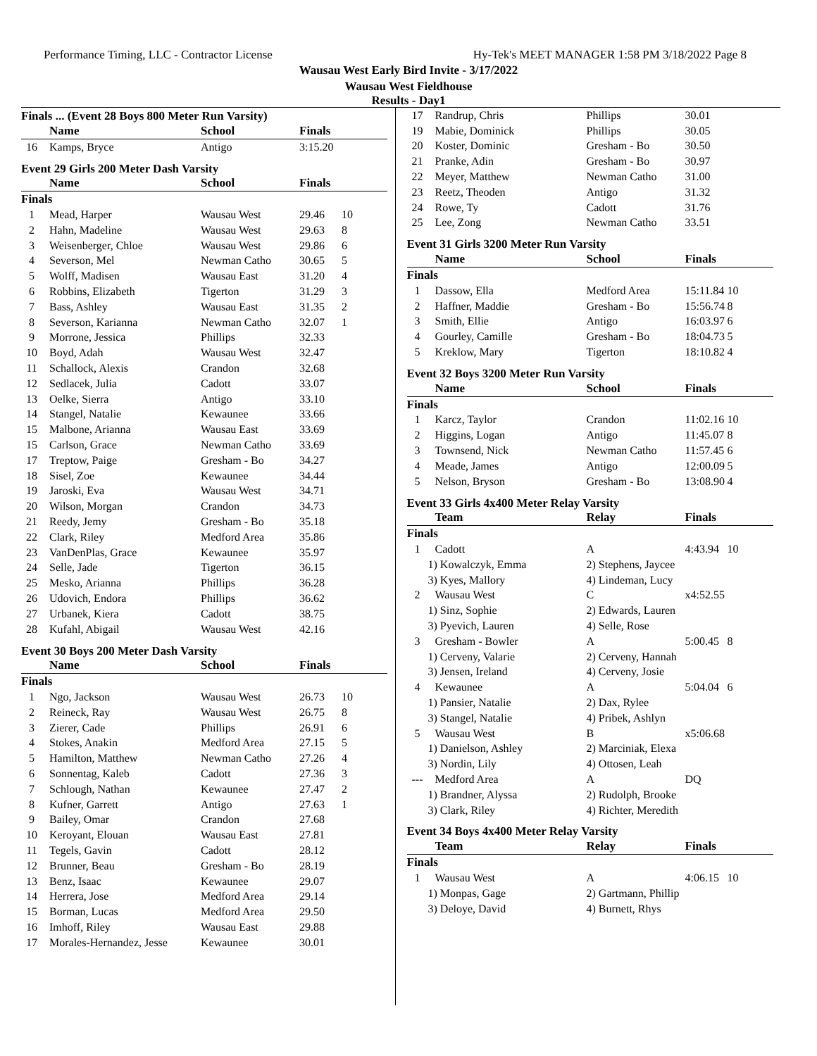Performance Timing, LLC - Contractor License Hy-Tek's MEET MANAGER 1:58 PM 3/18/2022 Page 8
Wausau West Early Bird Invite - 3/17/2022
Wausau West Fieldhouse
Results - Day1
Finals ... (Event 28 Boys 800 Meter Run Varsity)
| | Name | School | Finals | |
| --- | --- | --- | --- | --- |
| 16 | Kamps, Bryce | Antigo | 3:15.20 | |
Event 29 Girls 200 Meter Dash Varsity
| | Name | School | Finals | |
| --- | --- | --- | --- | --- |
| Finals | | | | |
| 1 | Mead, Harper | Wausau West | 29.46 | 10 |
| 2 | Hahn, Madeline | Wausau West | 29.63 | 8 |
| 3 | Weisenberger, Chloe | Wausau West | 29.86 | 6 |
| 4 | Severson, Mel | Newman Catho | 30.65 | 5 |
| 5 | Wolff, Madisen | Wausau East | 31.20 | 4 |
| 6 | Robbins, Elizabeth | Tigerton | 31.29 | 3 |
| 7 | Bass, Ashley | Wausau East | 31.35 | 2 |
| 8 | Severson, Karianna | Newman Catho | 32.07 | 1 |
| 9 | Morrone, Jessica | Phillips | 32.33 | |
| 10 | Boyd, Adah | Wausau West | 32.47 | |
| 11 | Schallock, Alexis | Crandon | 32.68 | |
| 12 | Sedlacek, Julia | Cadott | 33.07 | |
| 13 | Oelke, Sierra | Antigo | 33.10 | |
| 14 | Stangel, Natalie | Kewaunee | 33.66 | |
| 15 | Malbone, Arianna | Wausau East | 33.69 | |
| 15 | Carlson, Grace | Newman Catho | 33.69 | |
| 17 | Treptow, Paige | Gresham - Bo | 34.27 | |
| 18 | Sisel, Zoe | Kewaunee | 34.44 | |
| 19 | Jaroski, Eva | Wausau West | 34.71 | |
| 20 | Wilson, Morgan | Crandon | 34.73 | |
| 21 | Reedy, Jemy | Gresham - Bo | 35.18 | |
| 22 | Clark, Riley | Medford Area | 35.86 | |
| 23 | VanDenPlas, Grace | Kewaunee | 35.97 | |
| 24 | Selle, Jade | Tigerton | 36.15 | |
| 25 | Mesko, Arianna | Phillips | 36.28 | |
| 26 | Udovich, Endora | Phillips | 36.62 | |
| 27 | Urbanek, Kiera | Cadott | 38.75 | |
| 28 | Kufahl, Abigail | Wausau West | 42.16 | |
Event 30 Boys 200 Meter Dash Varsity
| | Name | School | Finals | |
| --- | --- | --- | --- | --- |
| Finals | | | | |
| 1 | Ngo, Jackson | Wausau West | 26.73 | 10 |
| 2 | Reineck, Ray | Wausau West | 26.75 | 8 |
| 3 | Zierer, Cade | Phillips | 26.91 | 6 |
| 4 | Stokes, Anakin | Medford Area | 27.15 | 5 |
| 5 | Hamilton, Matthew | Newman Catho | 27.26 | 4 |
| 6 | Sonnentag, Kaleb | Cadott | 27.36 | 3 |
| 7 | Schlough, Nathan | Kewaunee | 27.47 | 2 |
| 8 | Kufner, Garrett | Antigo | 27.63 | 1 |
| 9 | Bailey, Omar | Crandon | 27.68 | |
| 10 | Keroyant, Elouan | Wausau East | 27.81 | |
| 11 | Tegels, Gavin | Cadott | 28.12 | |
| 12 | Brunner, Beau | Gresham - Bo | 28.19 | |
| 13 | Benz, Isaac | Kewaunee | 29.07 | |
| 14 | Herrera, Jose | Medford Area | 29.14 | |
| 15 | Borman, Lucas | Medford Area | 29.50 | |
| 16 | Imhoff, Riley | Wausau East | 29.88 | |
| 17 | Morales-Hernandez, Jesse | Kewaunee | 30.01 | |
| 17 | Randrup, Chris | Phillips | 30.01 | |
| 19 | Mabie, Dominick | Phillips | 30.05 | |
| 20 | Koster, Dominic | Gresham - Bo | 30.50 | |
| 21 | Pranke, Adin | Gresham - Bo | 30.97 | |
| 22 | Meyer, Matthew | Newman Catho | 31.00 | |
| 23 | Reetz, Theoden | Antigo | 31.32 | |
| 24 | Rowe, Ty | Cadott | 31.76 | |
| 25 | Lee, Zong | Newman Catho | 33.51 | |
Event 31 Girls 3200 Meter Run Varsity
| | Name | School | Finals | |
| --- | --- | --- | --- | --- |
| Finals | | | | |
| 1 | Dassow, Ella | Medford Area | 15:11.84 | 10 |
| 2 | Haffner, Maddie | Gresham - Bo | 15:56.74 | 8 |
| 3 | Smith, Ellie | Antigo | 16:03.97 | 6 |
| 4 | Gourley, Camille | Gresham - Bo | 18:04.73 | 5 |
| 5 | Kreklow, Mary | Tigerton | 18:10.82 | 4 |
Event 32 Boys 3200 Meter Run Varsity
| | Name | School | Finals | |
| --- | --- | --- | --- | --- |
| Finals | | | | |
| 1 | Karcz, Taylor | Crandon | 11:02.16 | 10 |
| 2 | Higgins, Logan | Antigo | 11:45.07 | 8 |
| 3 | Townsend, Nick | Newman Catho | 11:57.45 | 6 |
| 4 | Meade, James | Antigo | 12:00.09 | 5 |
| 5 | Nelson, Bryson | Gresham - Bo | 13:08.90 | 4 |
Event 33 Girls 4x400 Meter Relay Varsity
| | Team | Relay | Finals | |
| --- | --- | --- | --- | --- |
| Finals | | | | |
| 1 | Cadott | A | 4:43.94 | 10 |
| | 1) Kowalczyk, Emma | 2) Stephens, Jaycee | | |
| | 3) Kyes, Mallory | 4) Lindeman, Lucy | | |
| 2 | Wausau West | C | x4:52.55 | |
| | 1) Sinz, Sophie | 2) Edwards, Lauren | | |
| | 3) Pyevich, Lauren | 4) Selle, Rose | | |
| 3 | Gresham - Bowler | A | 5:00.45 | 8 |
| | 1) Cerveny, Valarie | 2) Cerveny, Hannah | | |
| | 3) Jensen, Ireland | 4) Cerveny, Josie | | |
| 4 | Kewaunee | A | 5:04.04 | 6 |
| | 1) Pansier, Natalie | 2) Dax, Rylee | | |
| | 3) Stangel, Natalie | 4) Pribek, Ashlyn | | |
| 5 | Wausau West | B | x5:06.68 | |
| | 1) Danielson, Ashley | 2) Marciniak, Elexa | | |
| | 3) Nordin, Lily | 4) Ottosen, Leah | | |
| --- | Medford Area | A | DQ | |
| | 1) Brandner, Alyssa | 2) Rudolph, Brooke | | |
| | 3) Clark, Riley | 4) Richter, Meredith | | |
Event 34 Boys 4x400 Meter Relay Varsity
| | Team | Relay | Finals | |
| --- | --- | --- | --- | --- |
| Finals | | | | |
| 1 | Wausau West | A | 4:06.15 | 10 |
| | 1) Monpas, Gage | 2) Gartmann, Phillip | | |
| | 3) Deloye, David | 4) Burnett, Rhys | | |